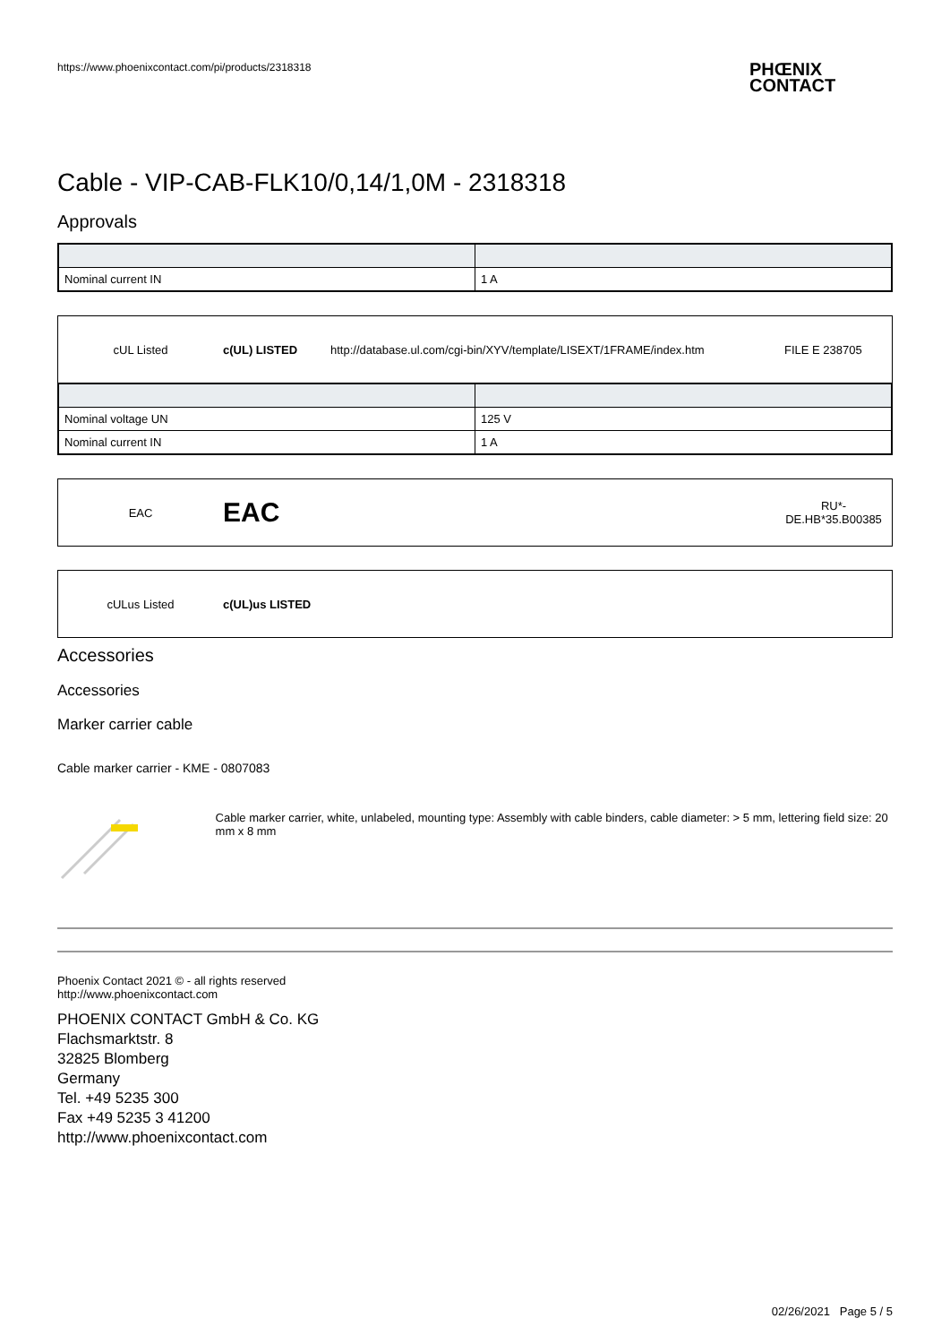https://www.phoenixcontact.com/pi/products/2318318 PHŒNIX
CONTACT
Cable - VIP-CAB-FLK10/0,14/1,0M - 2318318
Approvals
| Nominal current IN | 1 A |
cUL Listed c(UL) LISTED http://database.ul.com/cgi-bin/XYV/template/LISEXT/1FRAME/index.htm FILE E 238705
| Nominal voltage UN | 125 V |
| Nominal current IN | 1 A |
EAC EAC RU*-
DE.HB*35.B00385
cULus Listed c(UL)us LISTED
Accessories
Accessories
Marker carrier cable
Cable marker carrier - KME - 0807083
Cable marker carrier, white, unlabeled, mounting type: Assembly with cable binders, cable diameter: > 5 mm, lettering field size: 20 mm x 8 mm
Phoenix Contact 2021 © - all rights reserved
http://www.phoenixcontact.com
PHOENIX CONTACT GmbH & Co. KG
Flachsmarktstr. 8
32825 Blomberg
Germany
Tel. +49 5235 300
Fax +49 5235 3 41200
http://www.phoenixcontact.com
02/26/2021 Page 5 / 5